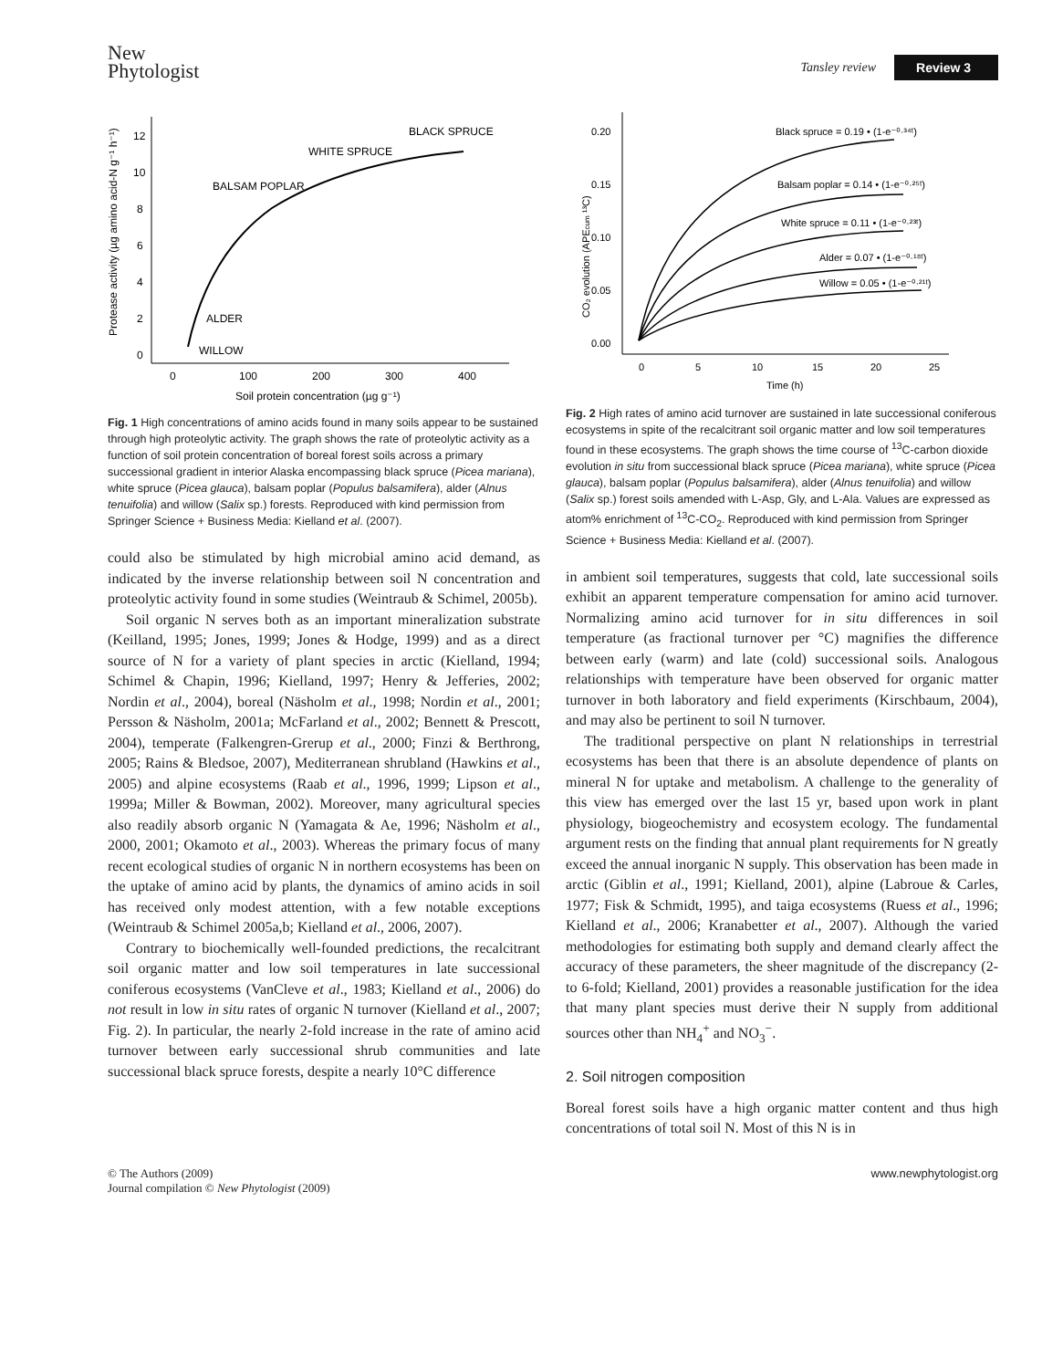New
Phytologist
Tansley review Review 3
12
10
8
6
4
2
0
0
100
200
300
400
Soil protein concentration (µg g⁻¹)
Protease activity (µg amino acid-N g⁻¹ h⁻¹)
BLACK SPRUCE
WHITE SPRUCE
BALSAM POPLAR
ALDER
WILLOW
Fig. 1 High concentrations of amino acids found in many soils appear to be sustained through high proteolytic activity. The graph shows the rate of proteolytic activity as a function of soil protein concentration of boreal forest soils across a primary successional gradient in interior Alaska encompassing black spruce (Picea mariana), white spruce (Picea glauca), balsam poplar (Populus balsamifera), alder (Alnus tenuifolia) and willow (Salix sp.) forests. Reproduced with kind permission from Springer Science + Business Media: Kielland et al. (2007).
could also be stimulated by high microbial amino acid demand, as indicated by the inverse relationship between soil N concentration and proteolytic activity found in some studies (Weintraub & Schimel, 2005b).
Soil organic N serves both as an important mineralization substrate (Keilland, 1995; Jones, 1999; Jones & Hodge, 1999) and as a direct source of N for a variety of plant species in arctic (Kielland, 1994; Schimel & Chapin, 1996; Kielland, 1997; Henry & Jefferies, 2002; Nordin et al., 2004), boreal (Näsholm et al., 1998; Nordin et al., 2001; Persson & Näsholm, 2001a; McFarland et al., 2002; Bennett & Prescott, 2004), temperate (Falkengren-Grerup et al., 2000; Finzi & Berthrong, 2005; Rains & Bledsoe, 2007), Mediterranean shrubland (Hawkins et al., 2005) and alpine ecosystems (Raab et al., 1996, 1999; Lipson et al., 1999a; Miller & Bowman, 2002). Moreover, many agricultural species also readily absorb organic N (Yamagata & Ae, 1996; Näsholm et al., 2000, 2001; Okamoto et al., 2003). Whereas the primary focus of many recent ecological studies of organic N in northern ecosystems has been on the uptake of amino acid by plants, the dynamics of amino acids in soil has received only modest attention, with a few notable exceptions (Weintraub & Schimel 2005a,b; Kielland et al., 2006, 2007).
Contrary to biochemically well-founded predictions, the recalcitrant soil organic matter and low soil temperatures in late successional coniferous ecosystems (VanCleve et al., 1983; Kielland et al., 2006) do not result in low in situ rates of organic N turnover (Kielland et al., 2007; Fig. 2). In particular, the nearly 2-fold increase in the rate of amino acid turnover between early successional shrub communities and late successional black spruce forests, despite a nearly 10°C difference
0.20
0.15
0.10
0.05
0.00
0
5
10
15
20
25
Time (h)
CO₂ evolution (APEcum ¹³C)
Black spruce = 0.19 • (1-e⁻⁰·³⁴ᵗ)
Balsam poplar = 0.14 • (1-e⁻⁰·²⁵ᵗ)
White spruce = 0.11 • (1-e⁻⁰·²³ᵗ)
Alder = 0.07 • (1-e⁻⁰·¹⁸ᵗ)
Willow = 0.05 • (1-e⁻⁰·²¹ᵗ)
Fig. 2 High rates of amino acid turnover are sustained in late successional coniferous ecosystems in spite of the recalcitrant soil organic matter and low soil temperatures found in these ecosystems. The graph shows the time course of <sup>13</sup>C-carbon dioxide evolution in situ from successional black spruce (Picea mariana), white spruce (Picea glauca), balsam poplar (Populus balsamifera), alder (Alnus tenuifolia) and willow (Salix sp.) forest soils amended with L-Asp, Gly, and L-Ala. Values are expressed as atom% enrichment of <sup>13</sup>C-CO<sub>2</sub>. Reproduced with kind permission from Springer Science + Business Media: Kielland et al. (2007).
in ambient soil temperatures, suggests that cold, late successional soils exhibit an apparent temperature compensation for amino acid turnover. Normalizing amino acid turnover for in situ differences in soil temperature (as fractional turnover per °C) magnifies the difference between early (warm) and late (cold) successional soils. Analogous relationships with temperature have been observed for organic matter turnover in both laboratory and field experiments (Kirschbaum, 2004), and may also be pertinent to soil N turnover.
The traditional perspective on plant N relationships in terrestrial ecosystems has been that there is an absolute dependence of plants on mineral N for uptake and metabolism. A challenge to the generality of this view has emerged over the last 15 yr, based upon work in plant physiology, biogeochemistry and ecosystem ecology. The fundamental argument rests on the finding that annual plant requirements for N greatly exceed the annual inorganic N supply. This observation has been made in arctic (Giblin et al., 1991; Kielland, 2001), alpine (Labroue & Carles, 1977; Fisk & Schmidt, 1995), and taiga ecosystems (Ruess et al., 1996; Kielland et al., 2006; Kranabetter et al., 2007). Although the varied methodologies for estimating both supply and demand clearly affect the accuracy of these parameters, the sheer magnitude of the discrepancy (2- to 6-fold; Kielland, 2001) provides a reasonable justification for the idea that many plant species must derive their N supply from additional sources other than NH<sub>4</sub><sup>+</sup> and NO<sub>3</sub><sup>−</sup>.
2. Soil nitrogen composition
Boreal forest soils have a high organic matter content and thus high concentrations of total soil N. Most of this N is in
© The Authors (2009)
Journal compilation © New Phytologist (2009)
www.newphytologist.org